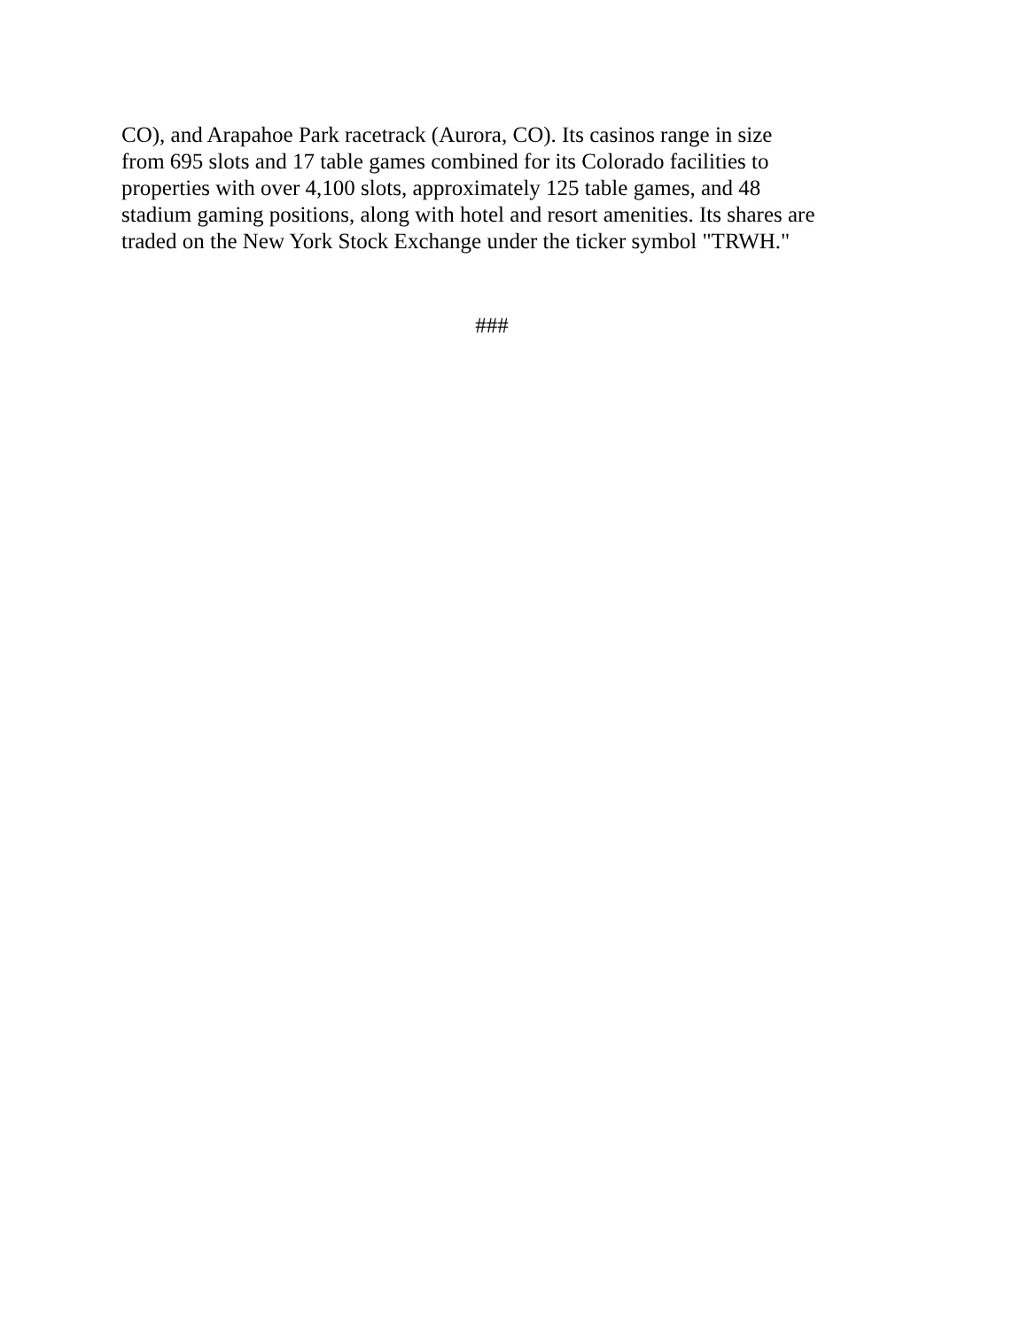CO), and Arapahoe Park racetrack (Aurora, CO). Its casinos range in size
from 695 slots and 17 table games combined for its Colorado facilities to
properties with over 4,100 slots, approximately 125 table games, and 48
stadium gaming positions, along with hotel and resort amenities. Its shares are
traded on the New York Stock Exchange under the ticker symbol "TRWH."
###